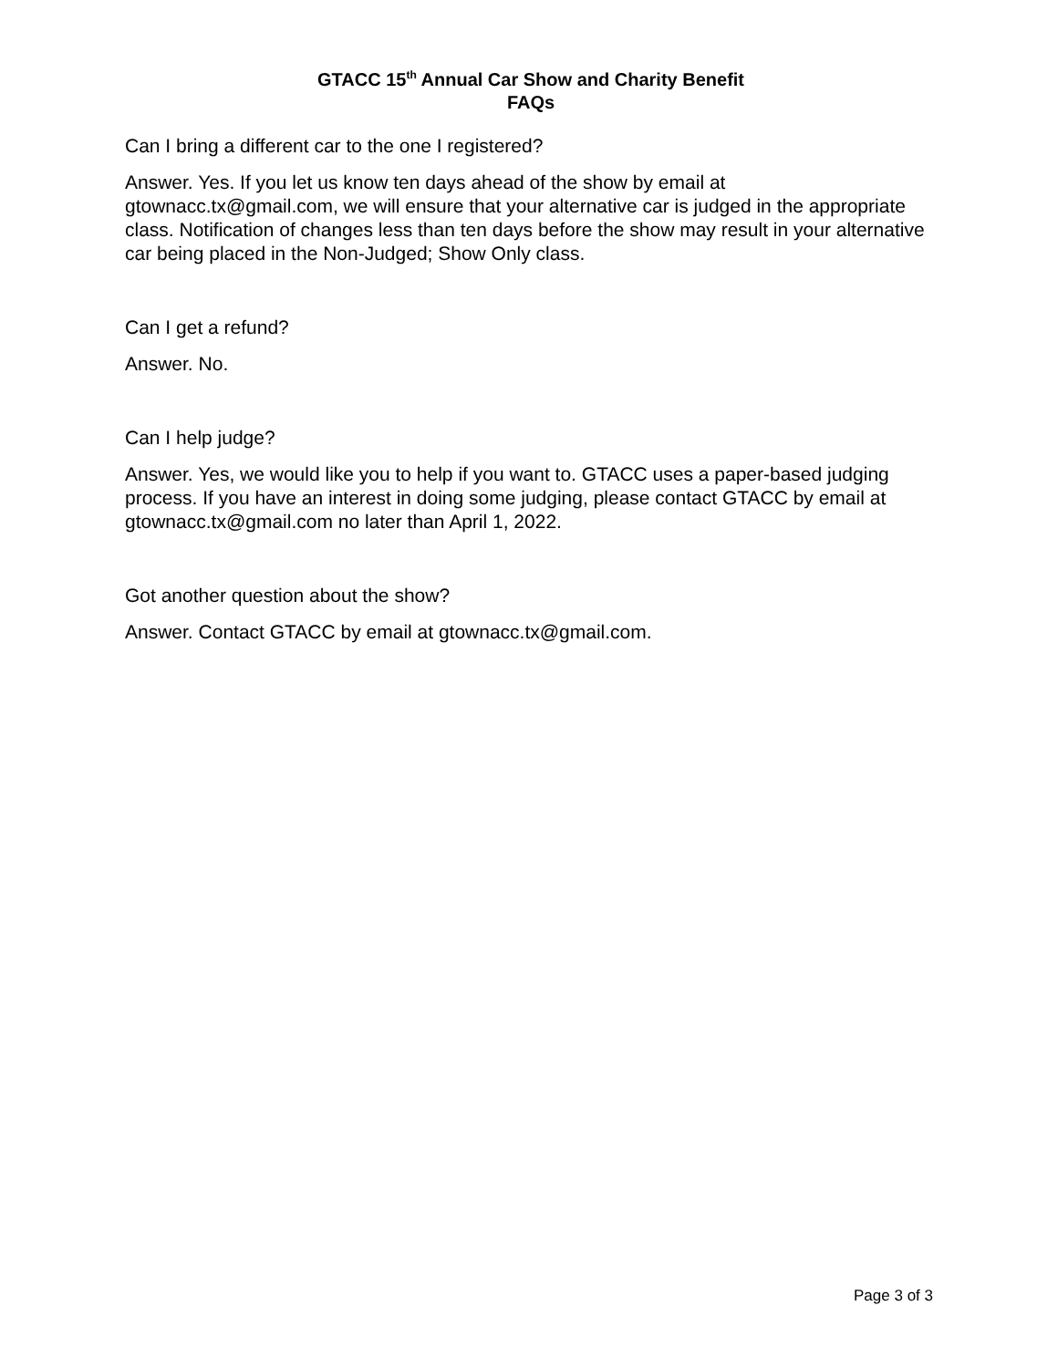GTACC 15<sup>th</sup> Annual Car Show and Charity Benefit
FAQs
Can I bring a different car to the one I registered?
Answer. Yes. If you let us know ten days ahead of the show by email at gtownacc.tx@gmail.com, we will ensure that your alternative car is judged in the appropriate class. Notification of changes less than ten days before the show may result in your alternative car being placed in the Non-Judged; Show Only class.
Can I get a refund?
Answer. No.
Can I help judge?
Answer. Yes, we would like you to help if you want to. GTACC uses a paper-based judging process. If you have an interest in doing some judging, please contact GTACC by email at gtownacc.tx@gmail.com no later than April 1, 2022.
Got another question about the show?
Answer. Contact GTACC by email at gtownacc.tx@gmail.com.
Page 3 of 3